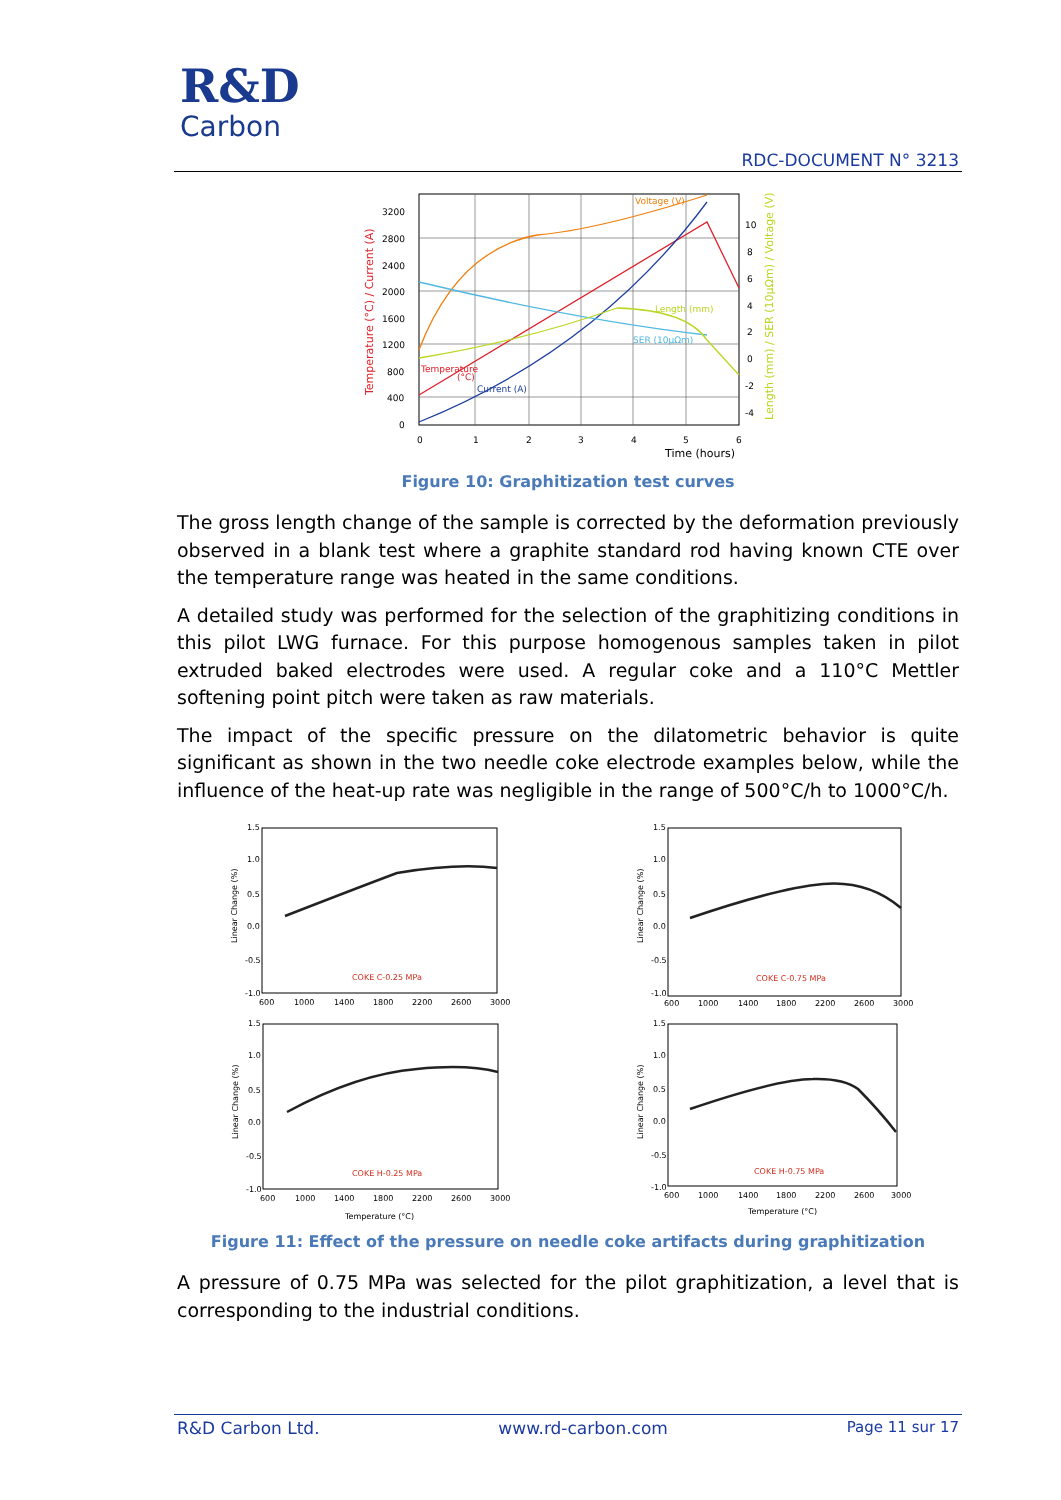R&D
Carbon
RDC-DOCUMENT N° 3213
3200
2800
2400
2000
1600
1200
800
400
0
0
1
2
3
4
5
6
10
8
6
4
2
0
-2
-4
Voltage (V)
Length (mm)
SER (10μΩm)
Temperature
(°C)
Current (A)
Time (hours)
Temperature (°C) / Current (A)
Length (mm) / SER (10μΩm) / Voltage (V)
Figure 10: Graphitization test curves
The gross length change of the sample is corrected by the deformation previously observed in a blank test where a graphite standard rod having known CTE over the temperature range was heated in the same conditions.
A detailed study was performed for the selection of the graphitizing conditions in this pilot LWG furnace. For this purpose homogenous samples taken in pilot extruded baked electrodes were used. A regular coke and a 110°C Mettler softening point pitch were taken as raw materials.
The impact of the specific pressure on the dilatometric behavior is quite significant as shown in the two needle coke electrode examples below, while the influence of the heat-up rate was negligible in the range of 500°C/h to 1000°C/h.
1.5
1.0
0.5
0.0
-0.5
-1.0
600
1000
1400
1800
2200
2600
3000
COKE C-0.25 MPa
Linear Change (%)
1.5
1.0
0.5
0.0
-0.5
-1.0
600
1000
1400
1800
2200
2600
3000
COKE C-0.75 MPa
Linear Change (%)
1.5
1.0
0.5
0.0
-0.5
-1.0
600
1000
1400
1800
2200
2600
3000
COKE H-0.25 MPa
Temperature (°C)
Linear Change (%)
1.5
1.0
0.5
0.0
-0.5
-1.0
600
1000
1400
1800
2200
2600
3000
COKE H-0.75 MPa
Temperature (°C)
Linear Change (%)
Figure 11: Effect of the pressure on needle coke artifacts during graphitization
A pressure of 0.75 MPa was selected for the pilot graphitization, a level that is corresponding to the industrial conditions.
R&D Carbon Ltd. www.rd-carbon.com Page 11 sur 17